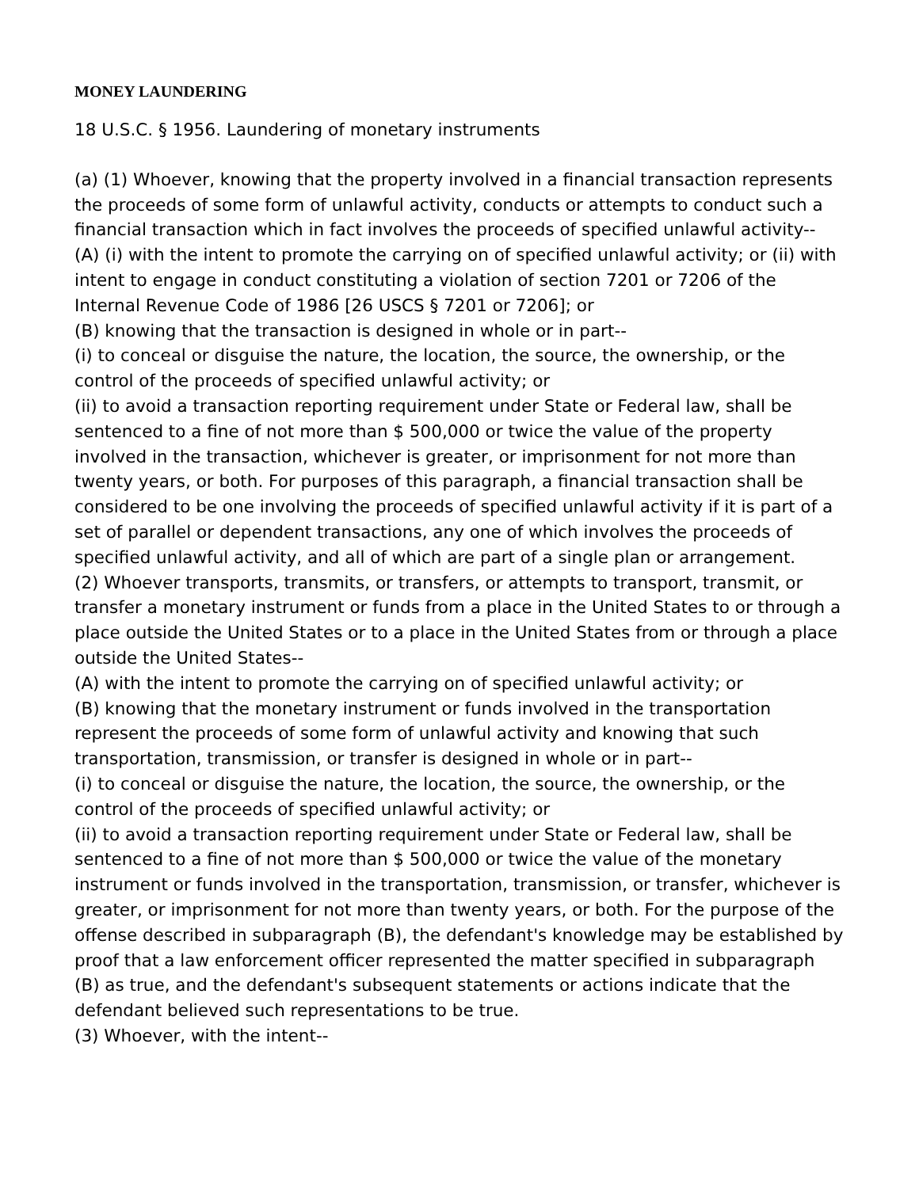MONEY LAUNDERING
18 U.S.C. § 1956. Laundering of monetary instruments
(a) (1) Whoever, knowing that the property involved in a financial transaction represents the proceeds of some form of unlawful activity, conducts or attempts to conduct such a financial transaction which in fact involves the proceeds of specified unlawful activity--
(A) (i) with the intent to promote the carrying on of specified unlawful activity; or (ii) with intent to engage in conduct constituting a violation of section 7201 or 7206 of the Internal Revenue Code of 1986 [26 USCS § 7201 or 7206]; or
(B) knowing that the transaction is designed in whole or in part--
(i) to conceal or disguise the nature, the location, the source, the ownership, or the control of the proceeds of specified unlawful activity; or
(ii) to avoid a transaction reporting requirement under State or Federal law, shall be sentenced to a fine of not more than $ 500,000 or twice the value of the property involved in the transaction, whichever is greater, or imprisonment for not more than twenty years, or both. For purposes of this paragraph, a financial transaction shall be considered to be one involving the proceeds of specified unlawful activity if it is part of a set of parallel or dependent transactions, any one of which involves the proceeds of specified unlawful activity, and all of which are part of a single plan or arrangement.
(2) Whoever transports, transmits, or transfers, or attempts to transport, transmit, or transfer a monetary instrument or funds from a place in the United States to or through a place outside the United States or to a place in the United States from or through a place outside the United States--
(A) with the intent to promote the carrying on of specified unlawful activity; or
(B) knowing that the monetary instrument or funds involved in the transportation represent the proceeds of some form of unlawful activity and knowing that such transportation, transmission, or transfer is designed in whole or in part--
(i) to conceal or disguise the nature, the location, the source, the ownership, or the control of the proceeds of specified unlawful activity; or
(ii) to avoid a transaction reporting requirement under State or Federal law, shall be sentenced to a fine of not more than $ 500,000 or twice the value of the monetary instrument or funds involved in the transportation, transmission, or transfer, whichever is greater, or imprisonment for not more than twenty years, or both. For the purpose of the offense described in subparagraph (B), the defendant's knowledge may be established by proof that a law enforcement officer represented the matter specified in subparagraph (B) as true, and the defendant's subsequent statements or actions indicate that the defendant believed such representations to be true.
(3) Whoever, with the intent--